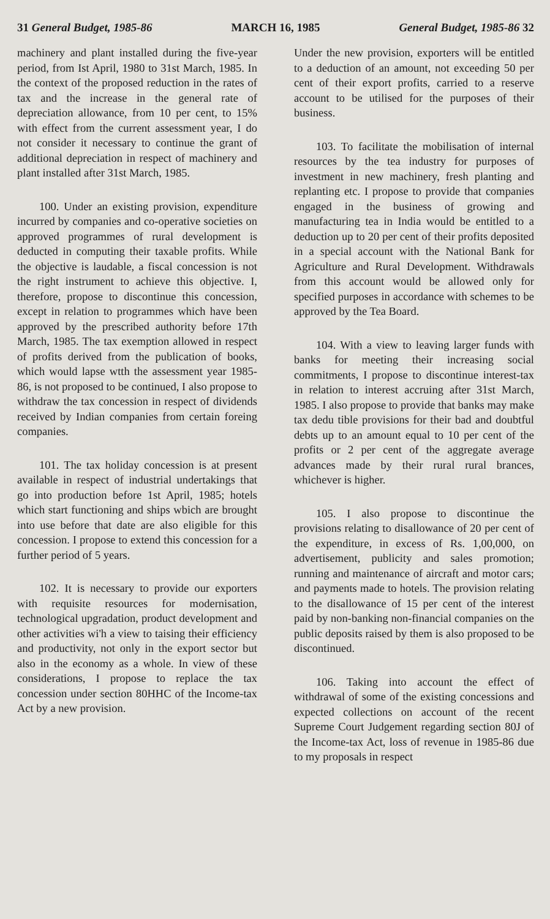31 General Budget, 1985-86 MARCH 16, 1985 General Budget, 1985-86 32
machinery and plant installed during the five-year period, from Ist April, 1980 to 31st March, 1985. In the context of the proposed reduction in the rates of tax and the increase in the general rate of depreciation allowance, from 10 per cent, to 15% with effect from the current assessment year, I do not consider it necessary to continue the grant of additional depreciation in respect of machinery and plant installed after 31st March, 1985.
100. Under an existing provision, expenditure incurred by companies and co-operative societies on approved programmes of rural development is deducted in computing their taxable profits. While the objective is laudable, a fiscal concession is not the right instrument to achieve this objective. I, therefore, propose to discontinue this concession, except in relation to programmes which have been approved by the prescribed authority before 17th March, 1985. The tax exemption allowed in respect of profits derived from the publication of books, which would lapse wtth the assessment year 1985-86, is not proposed to be continued, I also propose to withdraw the tax concession in respect of dividends received by Indian companies from certain foreing companies.
101. The tax holiday concession is at present available in respect of industrial undertakings that go into production before 1st April, 1985; hotels which start functioning and ships wbich are brought into use before that date are also eligible for this concession. I propose to extend this concession for a further period of 5 years.
102. It is necessary to provide our exporters with requisite resources for modernisation, technological upgradation, product development and other activities wi'h a view to taising their efficiency and productivity, not only in the export sector but also in the economy as a whole. In view of these considerations, I propose to replace the tax concession under section 80HHC of the Income-tax Act by a new provision.
Under the new provision, exporters will be entitled to a deduction of an amount, not exceeding 50 per cent of their export profits, carried to a reserve account to be utilised for the purposes of their business.
103. To facilitate the mobilisation of internal resources by the tea industry for purposes of investment in new machinery, fresh planting and replanting etc. I propose to provide that companies engaged in the business of growing and manufacturing tea in India would be entitled to a deduction up to 20 per cent of their profits deposited in a special account with the National Bank for Agriculture and Rural Development. Withdrawals from this account would be allowed only for specified purposes in accordance with schemes to be approved by the Tea Board.
104. With a view to leaving larger funds with banks for meeting their increasing social commitments, I propose to discontinue interest-tax in relation to interest accruing after 31st March, 1985. I also propose to provide that banks may make tax dedu tible provisions for their bad and doubtful debts up to an amount equal to 10 per cent of the profits or 2 per cent of the aggregate average advances made by their rural rural brances, whichever is higher.
105. I also propose to discontinue the provisions relating to disallowance of 20 per cent of the expenditure, in excess of Rs. 1,00,000, on advertisement, publicity and sales promotion; running and maintenance of aircraft and motor cars; and payments made to hotels. The provision relating to the disallowance of 15 per cent of the interest paid by non-banking non-financial companies on the public deposits raised by them is also proposed to be discontinued.
106. Taking into account the effect of withdrawal of some of the existing concessions and expected collections on account of the recent Supreme Court Judgement regarding section 80J of the Income-tax Act, loss of revenue in 1985-86 due to my proposals in respect